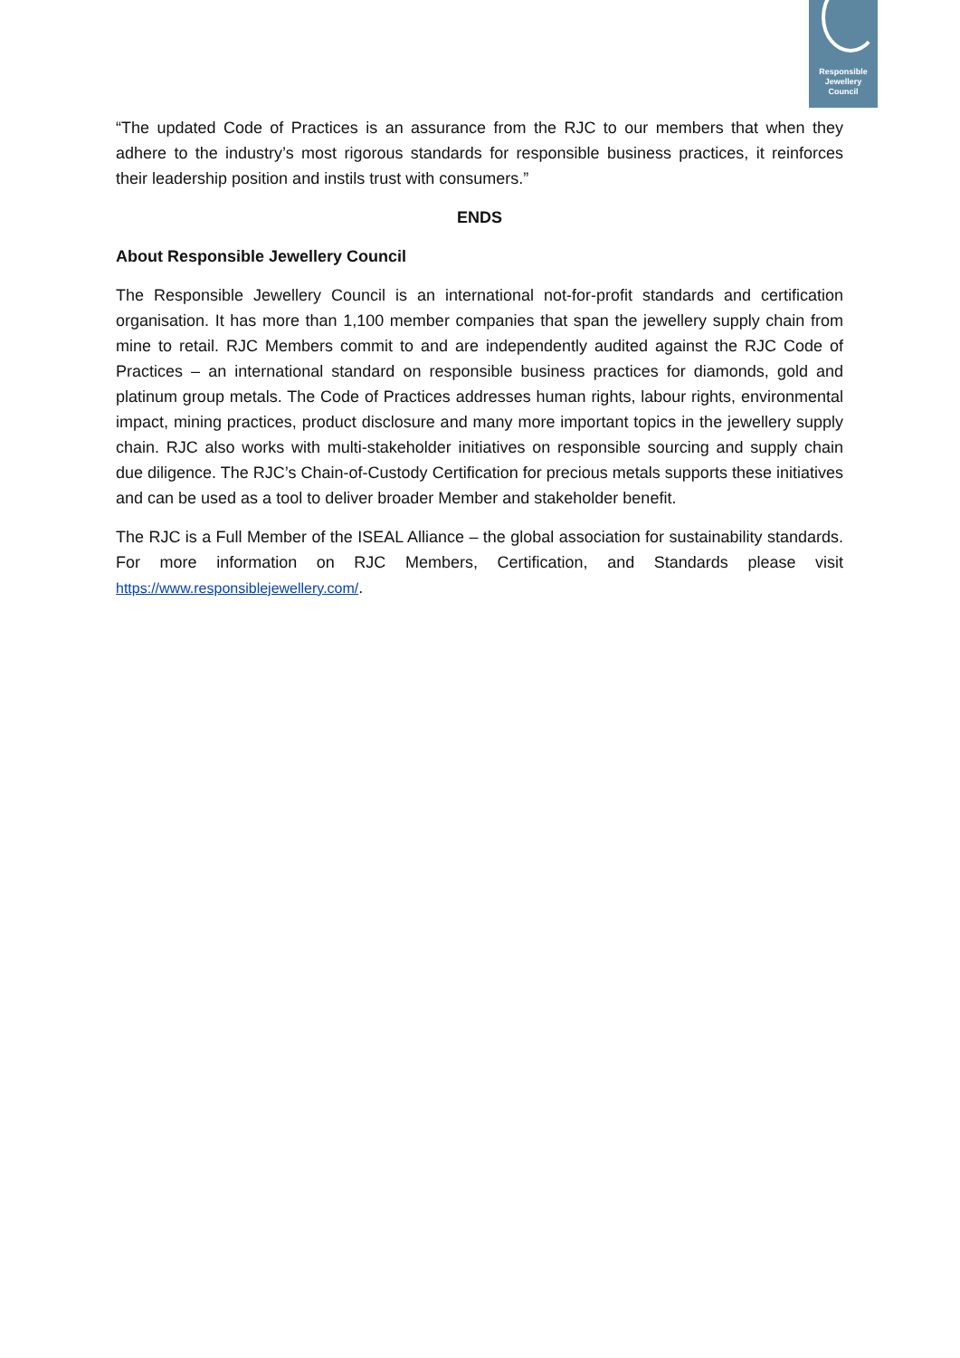Responsible
Jewellery
Council
“The updated Code of Practices is an assurance from the RJC to our members that when they adhere to the industry’s most rigorous standards for responsible business practices, it reinforces their leadership position and instils trust with consumers.”
ENDS
About Responsible Jewellery Council
The Responsible Jewellery Council is an international not-for-profit standards and certification organisation. It has more than 1,100 member companies that span the jewellery supply chain from mine to retail. RJC Members commit to and are independently audited against the RJC Code of Practices – an international standard on responsible business practices for diamonds, gold and platinum group metals. The Code of Practices addresses human rights, labour rights, environmental impact, mining practices, product disclosure and many more important topics in the jewellery supply chain. RJC also works with multi-stakeholder initiatives on responsible sourcing and supply chain due diligence. The RJC’s Chain-of-Custody Certification for precious metals supports these initiatives and can be used as a tool to deliver broader Member and stakeholder benefit.
The RJC is a Full Member of the ISEAL Alliance – the global association for sustainability standards. For more information on RJC Members, Certification, and Standards please visit https://www.responsiblejewellery.com/.